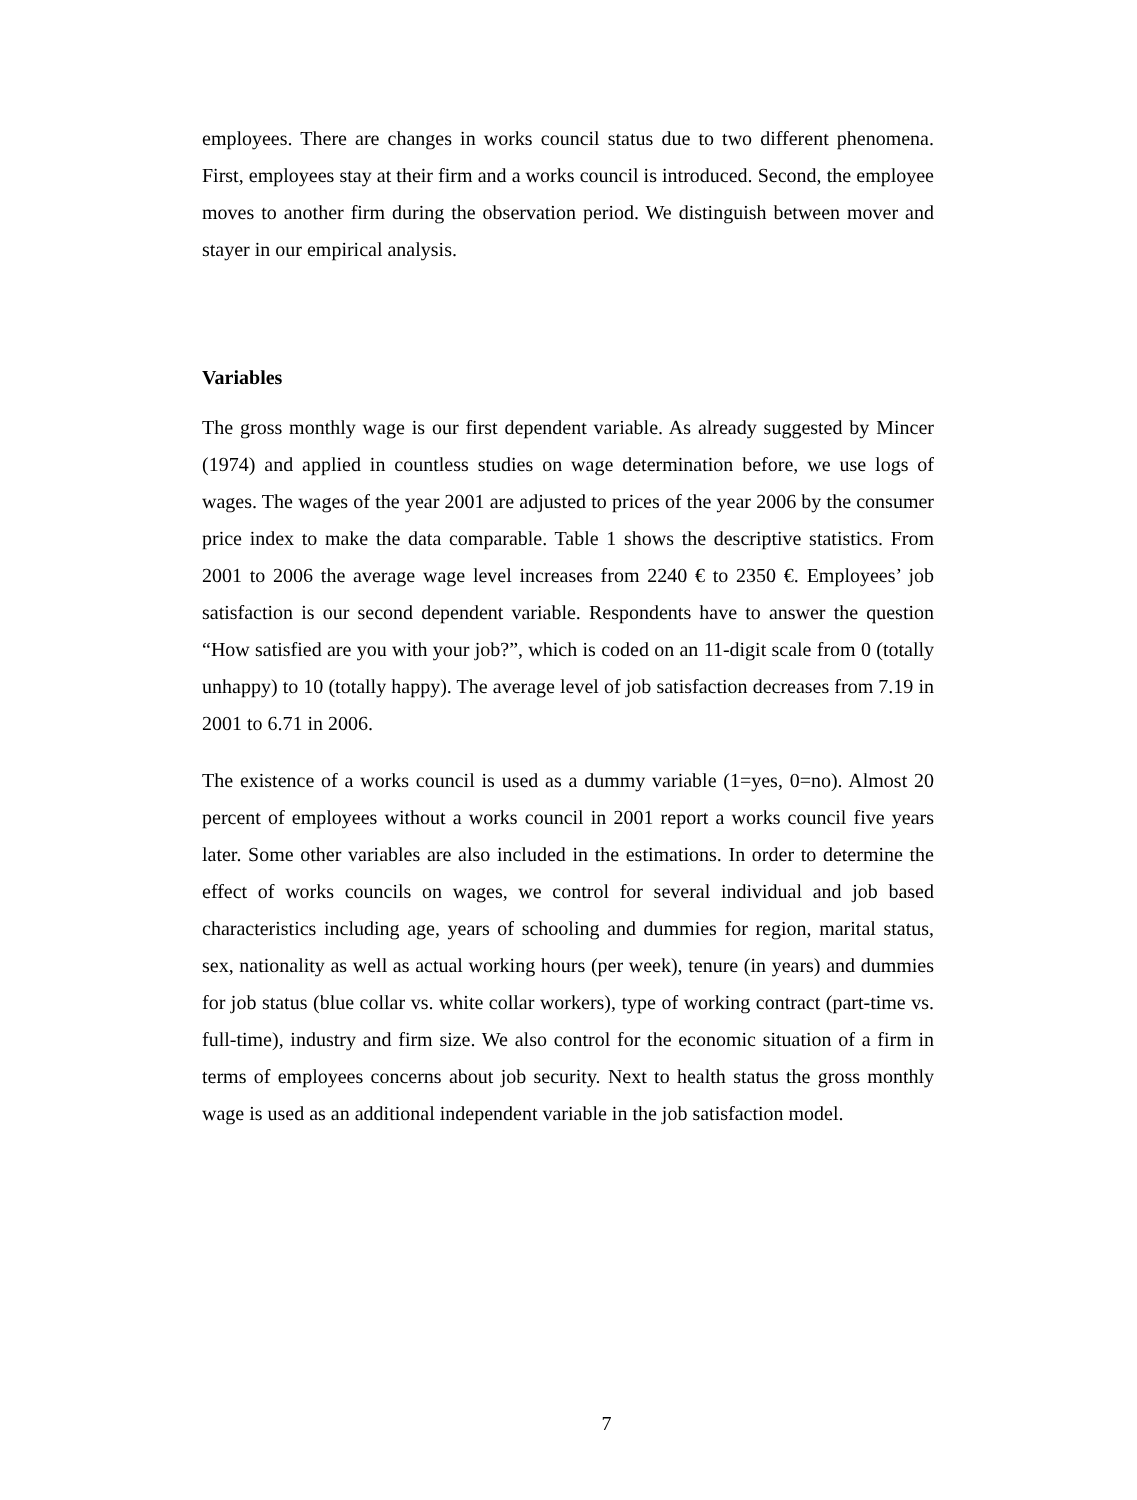employees. There are changes in works council status due to two different phenomena. First, employees stay at their firm and a works council is introduced. Second, the employee moves to another firm during the observation period. We distinguish between mover and stayer in our empirical analysis.
Variables
The gross monthly wage is our first dependent variable. As already suggested by Mincer (1974) and applied in countless studies on wage determination before, we use logs of wages. The wages of the year 2001 are adjusted to prices of the year 2006 by the consumer price index to make the data comparable. Table 1 shows the descriptive statistics. From 2001 to 2006 the average wage level increases from 2240 € to 2350 €. Employees’ job satisfaction is our second dependent variable. Respondents have to answer the question “How satisfied are you with your job?”, which is coded on an 11-digit scale from 0 (totally unhappy) to 10 (totally happy). The average level of job satisfaction decreases from 7.19 in 2001 to 6.71 in 2006.
The existence of a works council is used as a dummy variable (1=yes, 0=no). Almost 20 percent of employees without a works council in 2001 report a works council five years later. Some other variables are also included in the estimations. In order to determine the effect of works councils on wages, we control for several individual and job based characteristics including age, years of schooling and dummies for region, marital status, sex, nationality as well as actual working hours (per week), tenure (in years) and dummies for job status (blue collar vs. white collar workers), type of working contract (part-time vs. full-time), industry and firm size. We also control for the economic situation of a firm in terms of employees concerns about job security. Next to health status the gross monthly wage is used as an additional independent variable in the job satisfaction model.
7